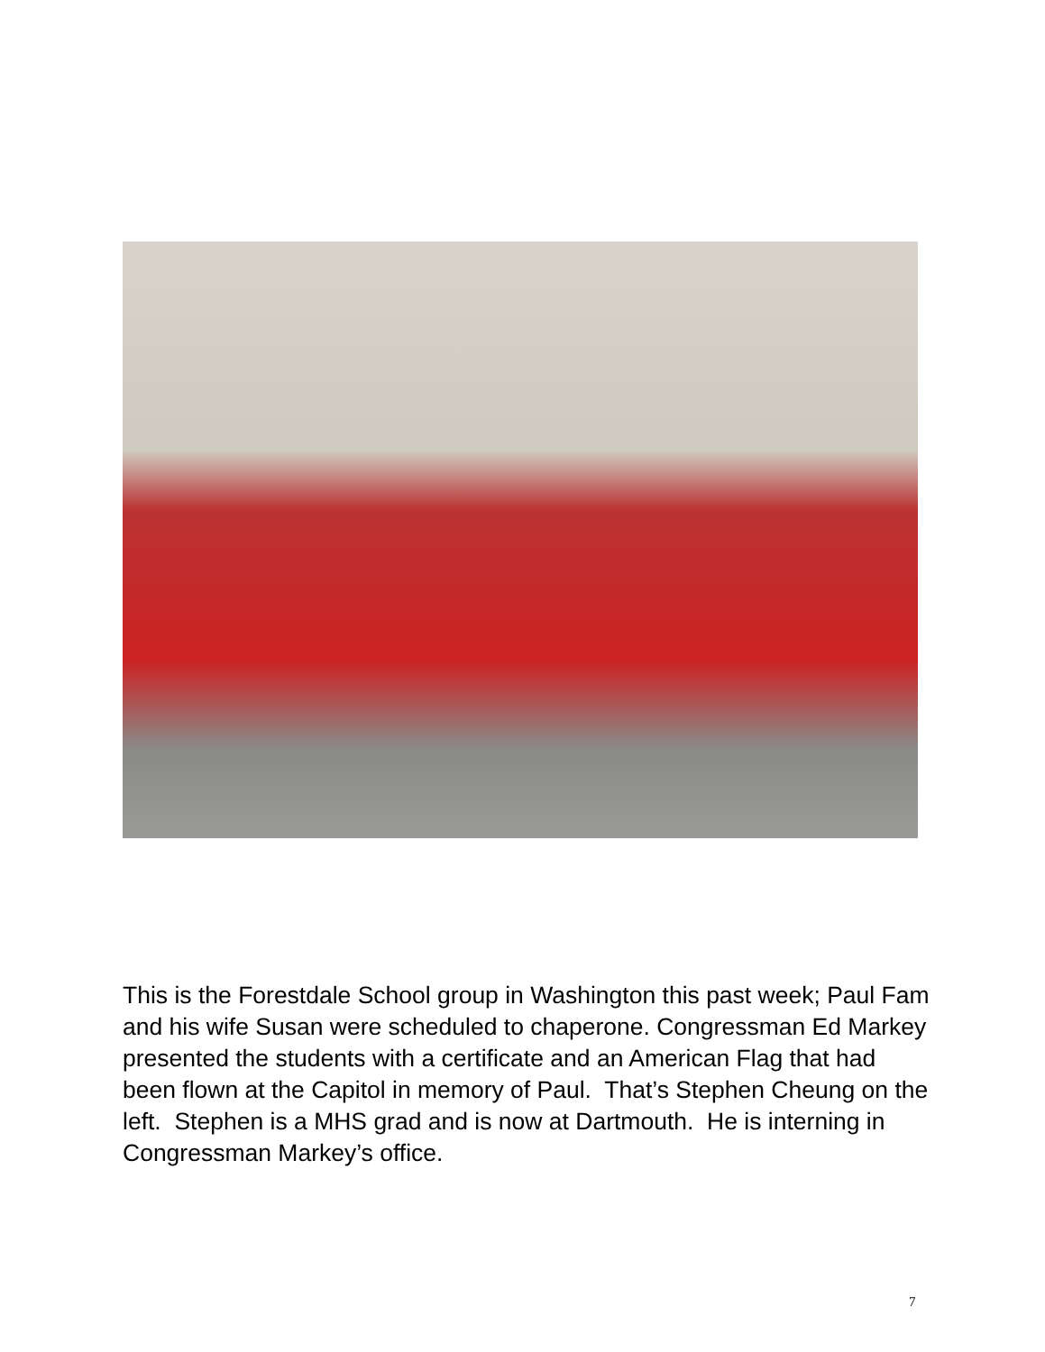This is the Forestdale School group in Washington this past week; Paul Fam and his wife Susan were scheduled to chaperone. Congressman Ed Markey presented the students with a certificate and an American Flag that had been flown at the Capitol in memory of Paul. That’s Stephen Cheung on the left. Stephen is a MHS grad and is now at Dartmouth. He is interning in Congressman Markey’s office.
7